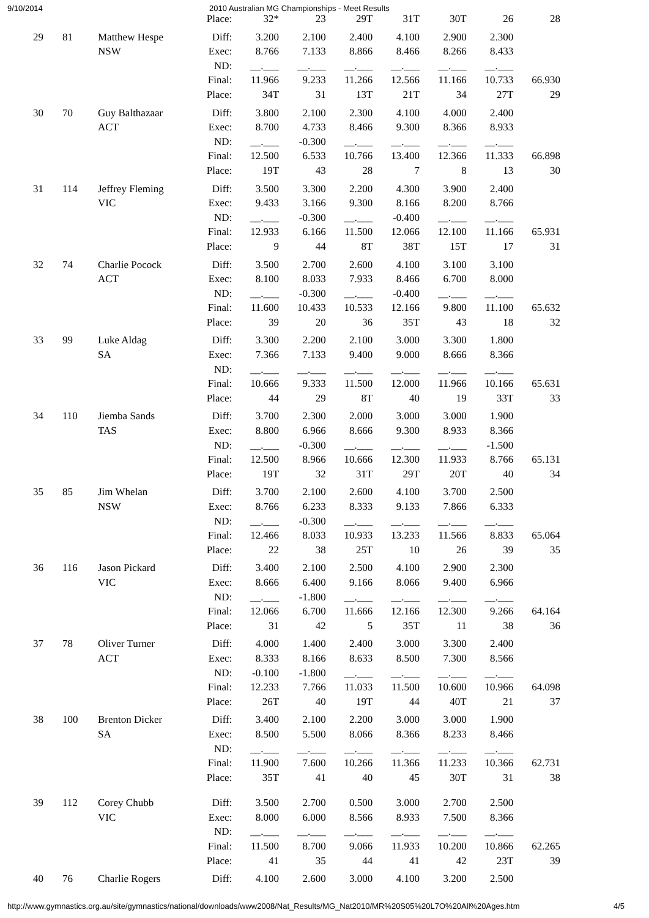9/10/2014 2010 Australian MG Championships - Meet Results
| | | | Place: | 32* | 23 | 29T | 31T | 30T | 26 | 28 |
| 29 | 81 | Matthew Hespe | Diff: | 3.200 | 2.100 | 2.400 | 4.100 | 2.900 | 2.300 | |
| | | NSW | Exec: | 8.766 | 7.133 | 8.866 | 8.466 | 8.266 | 8.433 | |
| | | | ND: | __.___ | __.___ | __.___ | __.___ | __.___ | __.___ | |
| | | | Final: | 11.966 | 9.233 | 11.266 | 12.566 | 11.166 | 10.733 | 66.930 |
| | | | Place: | 34T | 31 | 13T | 21T | 34 | 27T | 29 |
| 30 | 70 | Guy Balthazaar | Diff: | 3.800 | 2.100 | 2.300 | 4.100 | 4.000 | 2.400 | |
| | | ACT | Exec: | 8.700 | 4.733 | 8.466 | 9.300 | 8.366 | 8.933 | |
| | | | ND: | __.___ | -0.300 | __.___ | __.___ | __.___ | __.___ | |
| | | | Final: | 12.500 | 6.533 | 10.766 | 13.400 | 12.366 | 11.333 | 66.898 |
| | | | Place: | 19T | 43 | 28 | 7 | 8 | 13 | 30 |
| 31 | 114 | Jeffrey Fleming | Diff: | 3.500 | 3.300 | 2.200 | 4.300 | 3.900 | 2.400 | |
| | | VIC | Exec: | 9.433 | 3.166 | 9.300 | 8.166 | 8.200 | 8.766 | |
| | | | ND: | __.___ | -0.300 | __.___ | -0.400 | __.___ | __.___ | |
| | | | Final: | 12.933 | 6.166 | 11.500 | 12.066 | 12.100 | 11.166 | 65.931 |
| | | | Place: | 9 | 44 | 8T | 38T | 15T | 17 | 31 |
| 32 | 74 | Charlie Pocock | Diff: | 3.500 | 2.700 | 2.600 | 4.100 | 3.100 | 3.100 | |
| | | ACT | Exec: | 8.100 | 8.033 | 7.933 | 8.466 | 6.700 | 8.000 | |
| | | | ND: | __.___ | -0.300 | __.___ | -0.400 | __.___ | __.___ | |
| | | | Final: | 11.600 | 10.433 | 10.533 | 12.166 | 9.800 | 11.100 | 65.632 |
| | | | Place: | 39 | 20 | 36 | 35T | 43 | 18 | 32 |
| 33 | 99 | Luke Aldag | Diff: | 3.300 | 2.200 | 2.100 | 3.000 | 3.300 | 1.800 | |
| | | SA | Exec: | 7.366 | 7.133 | 9.400 | 9.000 | 8.666 | 8.366 | |
| | | | ND: | __.___ | __.___ | __.___ | __.___ | __.___ | __.___ | |
| | | | Final: | 10.666 | 9.333 | 11.500 | 12.000 | 11.966 | 10.166 | 65.631 |
| | | | Place: | 44 | 29 | 8T | 40 | 19 | 33T | 33 |
| 34 | 110 | Jiemba Sands | Diff: | 3.700 | 2.300 | 2.000 | 3.000 | 3.000 | 1.900 | |
| | | TAS | Exec: | 8.800 | 6.966 | 8.666 | 9.300 | 8.933 | 8.366 | |
| | | | ND: | __.___ | -0.300 | __.___ | __.___ | __.___ | -1.500 | |
| | | | Final: | 12.500 | 8.966 | 10.666 | 12.300 | 11.933 | 8.766 | 65.131 |
| | | | Place: | 19T | 32 | 31T | 29T | 20T | 40 | 34 |
| 35 | 85 | Jim Whelan | Diff: | 3.700 | 2.100 | 2.600 | 4.100 | 3.700 | 2.500 | |
| | | NSW | Exec: | 8.766 | 6.233 | 8.333 | 9.133 | 7.866 | 6.333 | |
| | | | ND: | __.___ | -0.300 | __.___ | __.___ | __.___ | __.___ | |
| | | | Final: | 12.466 | 8.033 | 10.933 | 13.233 | 11.566 | 8.833 | 65.064 |
| | | | Place: | 22 | 38 | 25T | 10 | 26 | 39 | 35 |
| 36 | 116 | Jason Pickard | Diff: | 3.400 | 2.100 | 2.500 | 4.100 | 2.900 | 2.300 | |
| | | VIC | Exec: | 8.666 | 6.400 | 9.166 | 8.066 | 9.400 | 6.966 | |
| | | | ND: | __.___ | -1.800 | __.___ | __.___ | __.___ | __.___ | |
| | | | Final: | 12.066 | 6.700 | 11.666 | 12.166 | 12.300 | 9.266 | 64.164 |
| | | | Place: | 31 | 42 | 5 | 35T | 11 | 38 | 36 |
| 37 | 78 | Oliver Turner | Diff: | 4.000 | 1.400 | 2.400 | 3.000 | 3.300 | 2.400 | |
| | | ACT | Exec: | 8.333 | 8.166 | 8.633 | 8.500 | 7.300 | 8.566 | |
| | | | ND: | -0.100 | -1.800 | __.___ | __.___ | __.___ | __.___ | |
| | | | Final: | 12.233 | 7.766 | 11.033 | 11.500 | 10.600 | 10.966 | 64.098 |
| | | | Place: | 26T | 40 | 19T | 44 | 40T | 21 | 37 |
| 38 | 100 | Brenton Dicker | Diff: | 3.400 | 2.100 | 2.200 | 3.000 | 3.000 | 1.900 | |
| | | SA | Exec: | 8.500 | 5.500 | 8.066 | 8.366 | 8.233 | 8.466 | |
| | | | ND: | __.___ | __.___ | __.___ | __.___ | __.___ | __.___ | |
| | | | Final: | 11.900 | 7.600 | 10.266 | 11.366 | 11.233 | 10.366 | 62.731 |
| | | | Place: | 35T | 41 | 40 | 45 | 30T | 31 | 38 |
| 39 | 112 | Corey Chubb | Diff: | 3.500 | 2.700 | 0.500 | 3.000 | 2.700 | 2.500 | |
| | | VIC | Exec: | 8.000 | 6.000 | 8.566 | 8.933 | 7.500 | 8.366 | |
| | | | ND: | __.___ | __.___ | __.___ | __.___ | __.___ | __.___ | |
| | | | Final: | 11.500 | 8.700 | 9.066 | 11.933 | 10.200 | 10.866 | 62.265 |
| | | | Place: | 41 | 35 | 44 | 41 | 42 | 23T | 39 |
| 40 | 76 | Charlie Rogers | Diff: | 4.100 | 2.600 | 3.000 | 4.100 | 3.200 | 2.500 | |
http://www.gymnastics.org.au/site/gymnastics/national/downloads/www2008/Nat_Results/MG_Nat2010/MR%20S05%20L7O%20All%20Ages.htm 4/5